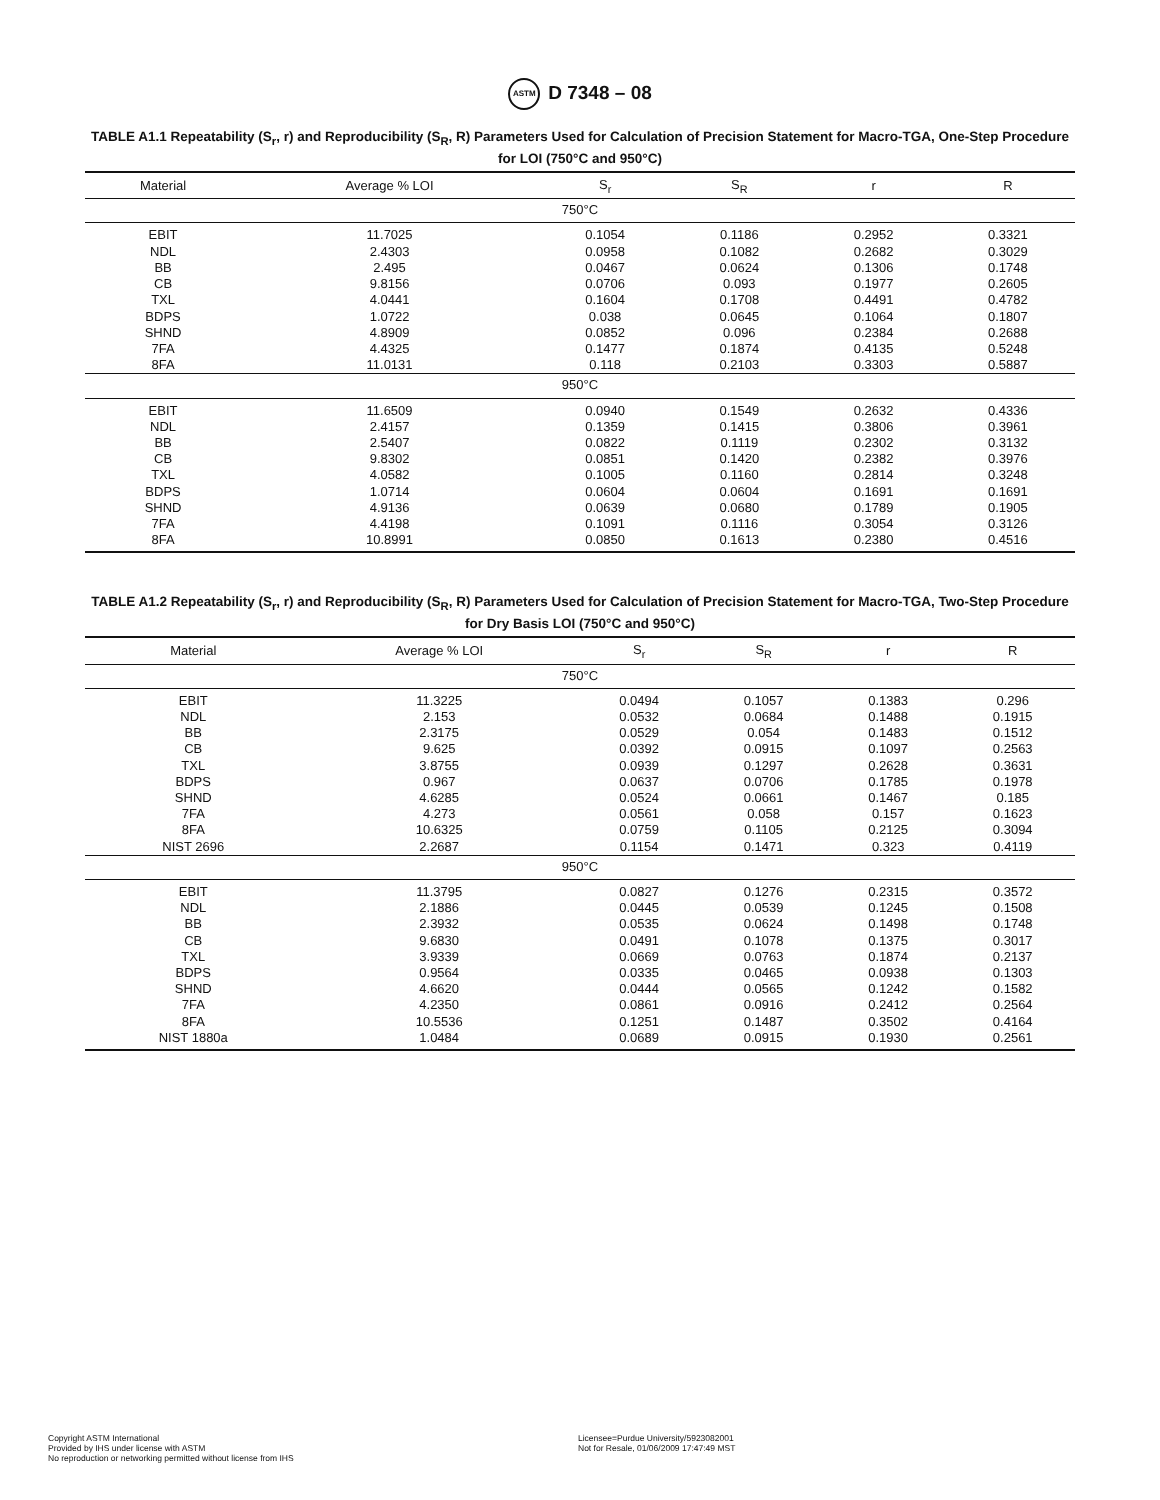ASTM D 7348 – 08
TABLE A1.1 Repeatability (S<sub>r</sub>, r) and Reproducibility (S<sub>R</sub>, R) Parameters Used for Calculation of Precision Statement for Macro-TGA, One-Step Procedure for LOI (750°C and 950°C)
| Material | Average % LOI | S<sub>r</sub> | S<sub>R</sub> | r | R |
| --- | --- | --- | --- | --- | --- |
| 750°C | | | | | |
| EBIT | 11.7025 | 0.1054 | 0.1186 | 0.2952 | 0.3321 |
| NDL | 2.4303 | 0.0958 | 0.1082 | 0.2682 | 0.3029 |
| BB | 2.495 | 0.0467 | 0.0624 | 0.1306 | 0.1748 |
| CB | 9.8156 | 0.0706 | 0.093 | 0.1977 | 0.2605 |
| TXL | 4.0441 | 0.1604 | 0.1708 | 0.4491 | 0.4782 |
| BDPS | 1.0722 | 0.038 | 0.0645 | 0.1064 | 0.1807 |
| SHND | 4.8909 | 0.0852 | 0.096 | 0.2384 | 0.2688 |
| 7FA | 4.4325 | 0.1477 | 0.1874 | 0.4135 | 0.5248 |
| 8FA | 11.0131 | 0.118 | 0.2103 | 0.3303 | 0.5887 |
| 950°C | | | | | |
| EBIT | 11.6509 | 0.0940 | 0.1549 | 0.2632 | 0.4336 |
| NDL | 2.4157 | 0.1359 | 0.1415 | 0.3806 | 0.3961 |
| BB | 2.5407 | 0.0822 | 0.1119 | 0.2302 | 0.3132 |
| CB | 9.8302 | 0.0851 | 0.1420 | 0.2382 | 0.3976 |
| TXL | 4.0582 | 0.1005 | 0.1160 | 0.2814 | 0.3248 |
| BDPS | 1.0714 | 0.0604 | 0.0604 | 0.1691 | 0.1691 |
| SHND | 4.9136 | 0.0639 | 0.0680 | 0.1789 | 0.1905 |
| 7FA | 4.4198 | 0.1091 | 0.1116 | 0.3054 | 0.3126 |
| 8FA | 10.8991 | 0.0850 | 0.1613 | 0.2380 | 0.4516 |
TABLE A1.2 Repeatability (S<sub>r</sub>, r) and Reproducibility (S<sub>R</sub>, R) Parameters Used for Calculation of Precision Statement for Macro-TGA, Two-Step Procedure for Dry Basis LOI (750°C and 950°C)
| Material | Average % LOI | S<sub>r</sub> | S<sub>R</sub> | r | R |
| --- | --- | --- | --- | --- | --- |
| 750°C | | | | | |
| EBIT | 11.3225 | 0.0494 | 0.1057 | 0.1383 | 0.296 |
| NDL | 2.153 | 0.0532 | 0.0684 | 0.1488 | 0.1915 |
| BB | 2.3175 | 0.0529 | 0.054 | 0.1483 | 0.1512 |
| CB | 9.625 | 0.0392 | 0.0915 | 0.1097 | 0.2563 |
| TXL | 3.8755 | 0.0939 | 0.1297 | 0.2628 | 0.3631 |
| BDPS | 0.967 | 0.0637 | 0.0706 | 0.1785 | 0.1978 |
| SHND | 4.6285 | 0.0524 | 0.0661 | 0.1467 | 0.185 |
| 7FA | 4.273 | 0.0561 | 0.058 | 0.157 | 0.1623 |
| 8FA | 10.6325 | 0.0759 | 0.1105 | 0.2125 | 0.3094 |
| NIST 2696 | 2.2687 | 0.1154 | 0.1471 | 0.323 | 0.4119 |
| 950°C | | | | | |
| EBIT | 11.3795 | 0.0827 | 0.1276 | 0.2315 | 0.3572 |
| NDL | 2.1886 | 0.0445 | 0.0539 | 0.1245 | 0.1508 |
| BB | 2.3932 | 0.0535 | 0.0624 | 0.1498 | 0.1748 |
| CB | 9.6830 | 0.0491 | 0.1078 | 0.1375 | 0.3017 |
| TXL | 3.9339 | 0.0669 | 0.0763 | 0.1874 | 0.2137 |
| BDPS | 0.9564 | 0.0335 | 0.0465 | 0.0938 | 0.1303 |
| SHND | 4.6620 | 0.0444 | 0.0565 | 0.1242 | 0.1582 |
| 7FA | 4.2350 | 0.0861 | 0.0916 | 0.2412 | 0.2564 |
| 8FA | 10.5536 | 0.1251 | 0.1487 | 0.3502 | 0.4164 |
| NIST 1880a | 1.0484 | 0.0689 | 0.0915 | 0.1930 | 0.2561 |
Copyright ASTM International
Provided by IHS under license with ASTM
No reproduction or networking permitted without license from IHS
Licensee=Purdue University/5923082001
Not for Resale, 01/06/2009 17:47:49 MST